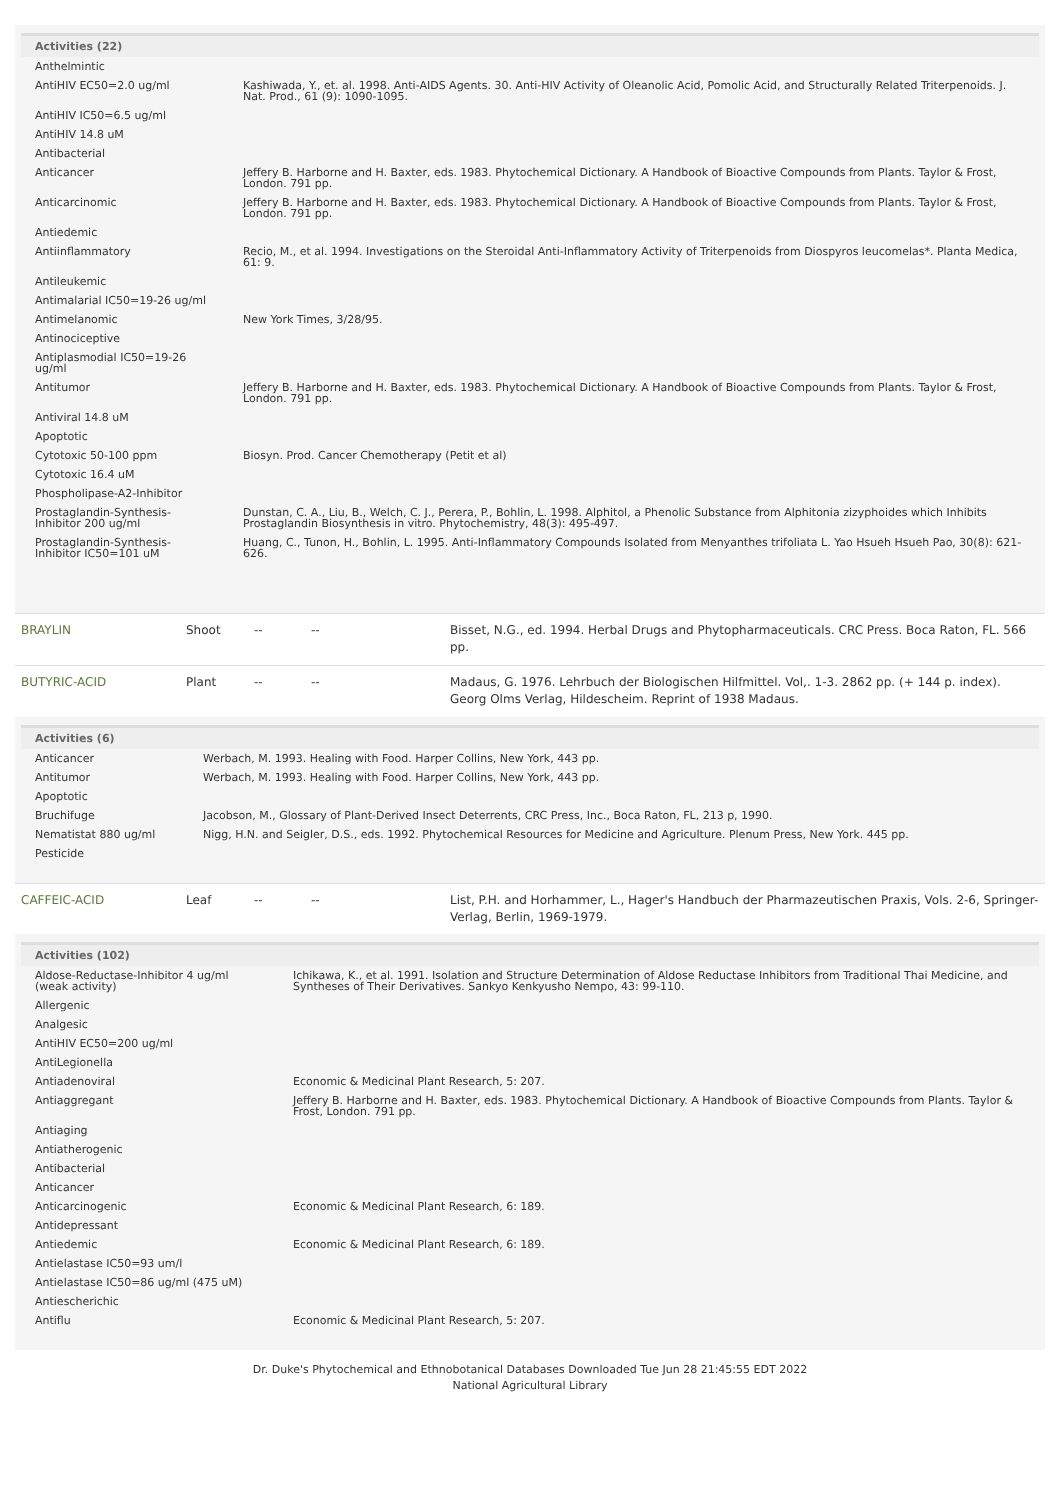| Activities (22) | |
| --- | --- |
| Anthelmintic | |
| AntiHIV EC50=2.0 ug/ml | Kashiwada, Y., et. al. 1998. Anti-AIDS Agents. 30. Anti-HIV Activity of Oleanolic Acid, Pomolic Acid, and Structurally Related Triterpenoids. J. Nat. Prod., 61 (9): 1090-1095. |
| AntiHIV IC50=6.5 ug/ml | |
| AntiHIV 14.8 uM | |
| Antibacterial | |
| Anticancer | Jeffery B. Harborne and H. Baxter, eds. 1983. Phytochemical Dictionary. A Handbook of Bioactive Compounds from Plants. Taylor & Frost, London. 791 pp. |
| Anticarcinomic | Jeffery B. Harborne and H. Baxter, eds. 1983. Phytochemical Dictionary. A Handbook of Bioactive Compounds from Plants. Taylor & Frost, London. 791 pp. |
| Antiedemic | |
| Antiinflammatory | Recio, M., et al. 1994. Investigations on the Steroidal Anti-Inflammatory Activity of Triterpenoids from Diospyros leucomelas*. Planta Medica, 61: 9. |
| Antileukemic | |
| Antimalarial IC50=19-26 ug/ml | |
| Antimelanomic | New York Times, 3/28/95. |
| Antinociceptive | |
| Antiplasmodial IC50=19-26 ug/ml | |
| Antitumor | Jeffery B. Harborne and H. Baxter, eds. 1983. Phytochemical Dictionary. A Handbook of Bioactive Compounds from Plants. Taylor & Frost, London. 791 pp. |
| Antiviral 14.8 uM | |
| Apoptotic | |
| Cytotoxic 50-100 ppm | Biosyn. Prod. Cancer Chemotherapy (Petit et al) |
| Cytotoxic 16.4 uM | |
| Phospholipase-A2-Inhibitor | |
| Prostaglandin-Synthesis-Inhibitor 200 ug/ml | Dunstan, C. A., Liu, B., Welch, C. J., Perera, P., Bohlin, L. 1998. Alphitol, a Phenolic Substance from Alphitonia zizyphoides which Inhibits Prostaglandin Biosynthesis in vitro. Phytochemistry, 48(3): 495-497. |
| Prostaglandin-Synthesis-Inhibitor IC50=101 uM | Huang, C., Tunon, H., Bohlin, L. 1995. Anti-Inflammatory Compounds Isolated from Menyanthes trifoliata L. Yao Hsueh Hsueh Pao, 30(8): 621-626. |
| BRAYLIN | Shoot | -- | -- | Bisset, N.G., ed. 1994. Herbal Drugs and Phytopharmaceuticals. CRC Press. Boca Raton, FL. 566 pp. |
| BUTYRIC-ACID | Plant | -- | -- | Madaus, G. 1976. Lehrbuch der Biologischen Hilfmittel. Vol,. 1-3. 2862 pp. (+ 144 p. index). Georg Olms Verlag, Hildescheim. Reprint of 1938 Madaus. |
| Activities (6) | |
| --- | --- |
| Anticancer | Werbach, M. 1993. Healing with Food. Harper Collins, New York, 443 pp. |
| Antitumor | Werbach, M. 1993. Healing with Food. Harper Collins, New York, 443 pp. |
| Apoptotic | |
| Bruchifuge | Jacobson, M., Glossary of Plant-Derived Insect Deterrents, CRC Press, Inc., Boca Raton, FL, 213 p, 1990. |
| Nematistat 880 ug/ml | Nigg, H.N. and Seigler, D.S., eds. 1992. Phytochemical Resources for Medicine and Agriculture. Plenum Press, New York. 445 pp. |
| Pesticide | |
| CAFFEIC-ACID | Leaf | -- | -- | List, P.H. and Horhammer, L., Hager's Handbuch der Pharmazeutischen Praxis, Vols. 2-6, Springer-Verlag, Berlin, 1969-1979. |
| Activities (102) | |
| --- | --- |
| Aldose-Reductase-Inhibitor 4 ug/ml (weak activity) | Ichikawa, K., et al. 1991. Isolation and Structure Determination of Aldose Reductase Inhibitors from Traditional Thai Medicine, and Syntheses of Their Derivatives. Sankyo Kenkyusho Nempo, 43: 99-110. |
| Allergenic | |
| Analgesic | |
| AntiHIV EC50=200 ug/ml | |
| AntiLegionella | |
| Antiadenoviral | Economic & Medicinal Plant Research, 5: 207. |
| Antiaggregant | Jeffery B. Harborne and H. Baxter, eds. 1983. Phytochemical Dictionary. A Handbook of Bioactive Compounds from Plants. Taylor & Frost, London. 791 pp. |
| Antiaging | |
| Antiatherogenic | |
| Antibacterial | |
| Anticancer | |
| Anticarcinogenic | Economic & Medicinal Plant Research, 6: 189. |
| Antidepressant | |
| Antiedemic | Economic & Medicinal Plant Research, 6: 189. |
| Antielastase IC50=93 um/l | |
| Antielastase IC50=86 ug/ml (475 uM) | |
| Antiescherichic | |
| Antiflu | Economic & Medicinal Plant Research, 5: 207. |
Dr. Duke's Phytochemical and Ethnobotanical Databases Downloaded Tue Jun 28 21:45:55 EDT 2022
National Agricultural Library